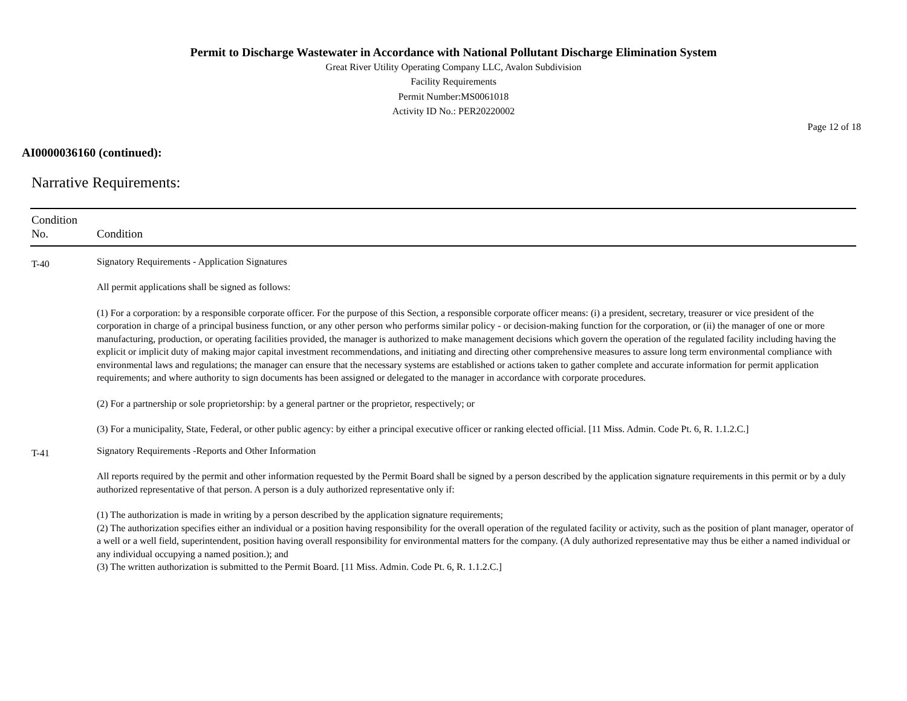Permit to Discharge Wastewater in Accordance with National Pollutant Discharge Elimination System
Great River Utility Operating Company LLC, Avalon Subdivision
Facility Requirements
Permit Number:MS0061018
Activity ID No.: PER20220002
Page 12 of 18
AI0000036160 (continued):
Narrative Requirements:
| Condition No. | Condition |
| --- | --- |
| T-40 | Signatory Requirements - Application Signatures All permit applications shall be signed as follows: (1) For a corporation: by a responsible corporate officer. For the purpose of this Section, a responsible corporate officer means: (i) a president, secretary, treasurer or vice president of the corporation in charge of a principal business function, or any other person who performs similar policy - or decision-making function for the corporation, or (ii) the manager of one or more manufacturing, production, or operating facilities provided, the manager is authorized to make management decisions which govern the operation of the regulated facility including having the explicit or implicit duty of making major capital investment recommendations, and initiating and directing other comprehensive measures to assure long term environmental compliance with environmental laws and regulations; the manager can ensure that the necessary systems are established or actions taken to gather complete and accurate information for permit application requirements; and where authority to sign documents has been assigned or delegated to the manager in accordance with corporate procedures. (2) For a partnership or sole proprietorship: by a general partner or the proprietor, respectively; or (3) For a municipality, State, Federal, or other public agency: by either a principal executive officer or ranking elected official. [11 Miss. Admin. Code Pt. 6, R. 1.1.2.C.] |
| T-41 | Signatory Requirements -Reports and Other Information All reports required by the permit and other information requested by the Permit Board shall be signed by a person described by the application signature requirements in this permit or by a duly authorized representative of that person. A person is a duly authorized representative only if: (1) The authorization is made in writing by a person described by the application signature requirements; (2) The authorization specifies either an individual or a position having responsibility for the overall operation of the regulated facility or activity, such as the position of plant manager, operator of a well or a well field, superintendent, position having overall responsibility for environmental matters for the company. (A duly authorized representative may thus be either a named individual or any individual occupying a named position.); and (3) The written authorization is submitted to the Permit Board. [11 Miss. Admin. Code Pt. 6, R. 1.1.2.C.] |